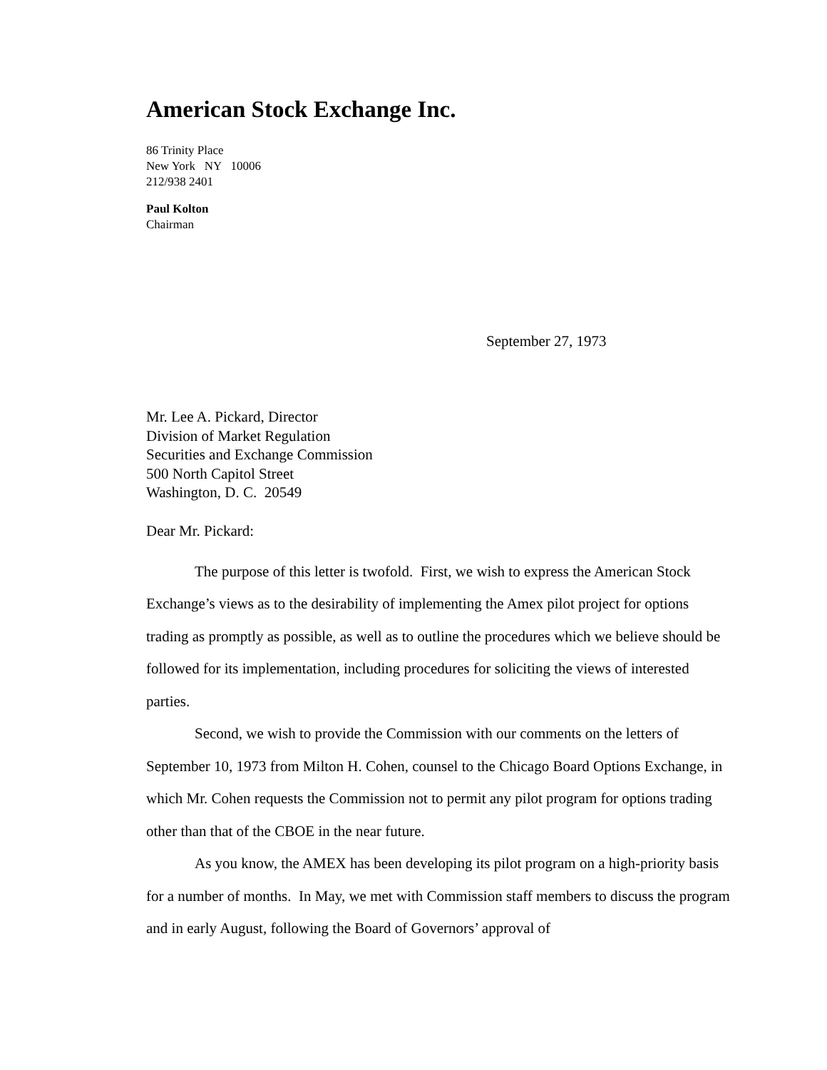American Stock Exchange Inc.
86 Trinity Place
New York NY 10006
212/938 2401
Paul Kolton
Chairman
September 27, 1973
Mr. Lee A. Pickard, Director
Division of Market Regulation
Securities and Exchange Commission
500 North Capitol Street
Washington, D. C. 20549
Dear Mr. Pickard:
The purpose of this letter is twofold. First, we wish to express the American Stock Exchange’s views as to the desirability of implementing the Amex pilot project for options trading as promptly as possible, as well as to outline the procedures which we believe should be followed for its implementation, including procedures for soliciting the views of interested parties.
Second, we wish to provide the Commission with our comments on the letters of September 10, 1973 from Milton H. Cohen, counsel to the Chicago Board Options Exchange, in which Mr. Cohen requests the Commission not to permit any pilot program for options trading other than that of the CBOE in the near future.
As you know, the AMEX has been developing its pilot program on a high-priority basis for a number of months. In May, we met with Commission staff members to discuss the program and in early August, following the Board of Governors’ approval of